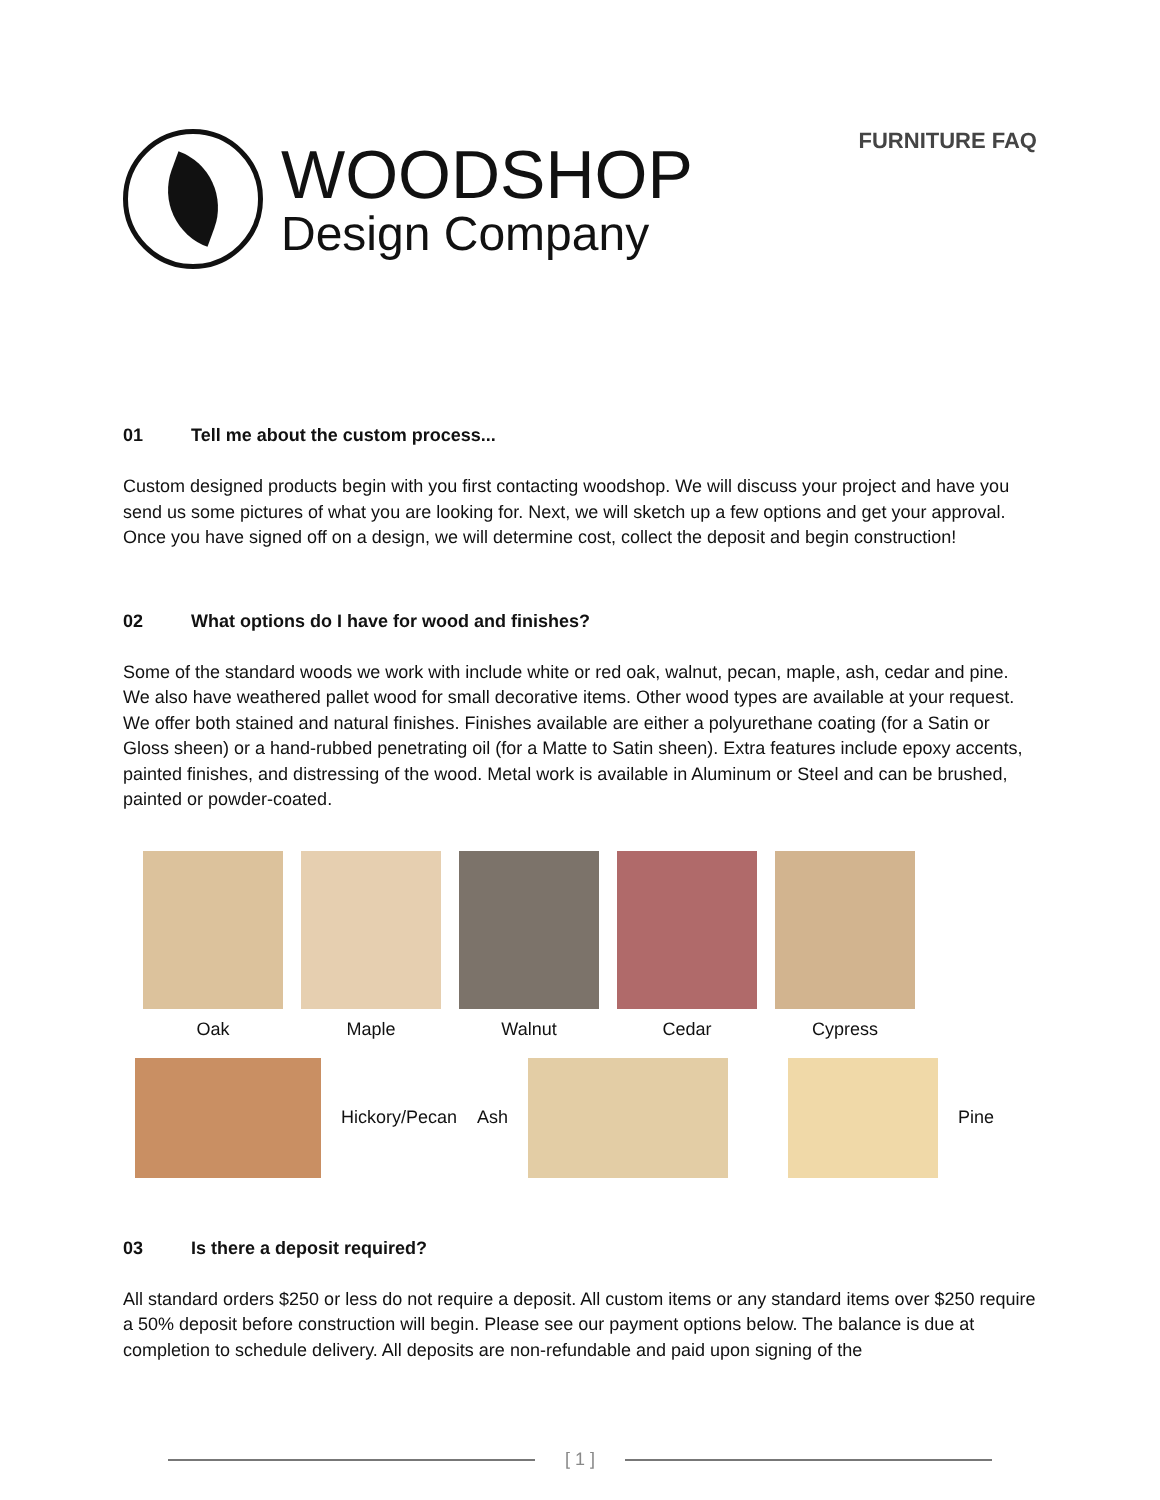WOODSHOP
Design Company
FURNITURE FAQ
01 Tell me about the custom process...
Custom designed products begin with you first contacting woodshop. We will discuss your project and have you send us some pictures of what you are looking for. Next, we will sketch up a few options and get your approval. Once you have signed off on a design, we will determine cost, collect the deposit and begin construction!
02 What options do I have for wood and finishes?
Some of the standard woods we work with include white or red oak, walnut, pecan, maple, ash, cedar and pine. We also have weathered pallet wood for small decorative items. Other wood types are available at your request. We offer both stained and natural finishes. Finishes available are either a polyurethane coating (for a Satin or Gloss sheen) or a hand-rubbed penetrating oil (for a Matte to Satin sheen). Extra features include epoxy accents, painted finishes, and distressing of the wood. Metal work is available in Aluminum or Steel and can be brushed, painted or powder-coated.
Oak Maple Walnut Cedar Cypress
Hickory/Pecan Ash Pine
03 Is there a deposit required?
All standard orders $250 or less do not require a deposit. All custom items or any standard items over $250 require a 50% deposit before construction will begin. Please see our payment options below. The balance is due at completion to schedule delivery. All deposits are non-refundable and paid upon signing of the
[ 1 ]